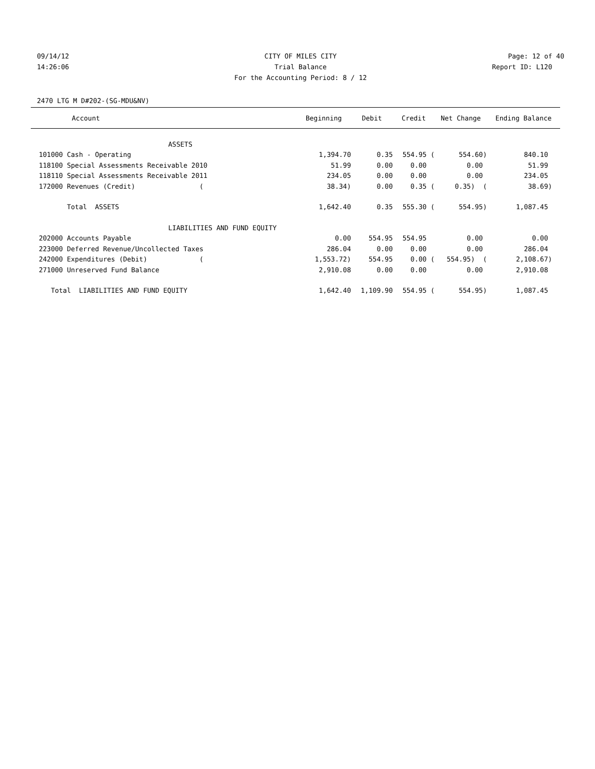09/14/12 CITY OF MILES CITY Page: 12 of 40
14:26:06 Trial Balance Report ID: L120
For the Accounting Period: 8 / 12
2470 LTG M D#202-(SG-MDU&NV)
| Account | Beginning | Debit | Credit | Net Change | Ending Balance |
| --- | --- | --- | --- | --- | --- |
| ASSETS | | | | | |
| 101000 Cash - Operating | 1,394.70 | 0.35 | 554.95 ( | 554.60) | 840.10 |
| 118100 Special Assessments Receivable 2010 | 51.99 | 0.00 | 0.00 | 0.00 | 51.99 |
| 118110 Special Assessments Receivable 2011 | 234.05 | 0.00 | 0.00 | 0.00 | 234.05 |
| 172000 Revenues (Credit) ( | 38.34) | 0.00 | 0.35 ( | 0.35) ( | 38.69) |
| Total ASSETS | 1,642.40 | 0.35 | 555.30 ( | 554.95) | 1,087.45 |
| LIABILITIES AND FUND EQUITY | | | | | |
| 202000 Accounts Payable | 0.00 | 554.95 | 554.95 | 0.00 | 0.00 |
| 223000 Deferred Revenue/Uncollected Taxes | 286.04 | 0.00 | 0.00 | 0.00 | 286.04 |
| 242000 Expenditures (Debit) ( | 1,553.72) | 554.95 | 0.00 ( | 554.95) ( | 2,108.67) |
| 271000 Unreserved Fund Balance | 2,910.08 | 0.00 | 0.00 | 0.00 | 2,910.08 |
| Total LIABILITIES AND FUND EQUITY | 1,642.40 | 1,109.90 | 554.95 ( | 554.95) | 1,087.45 |